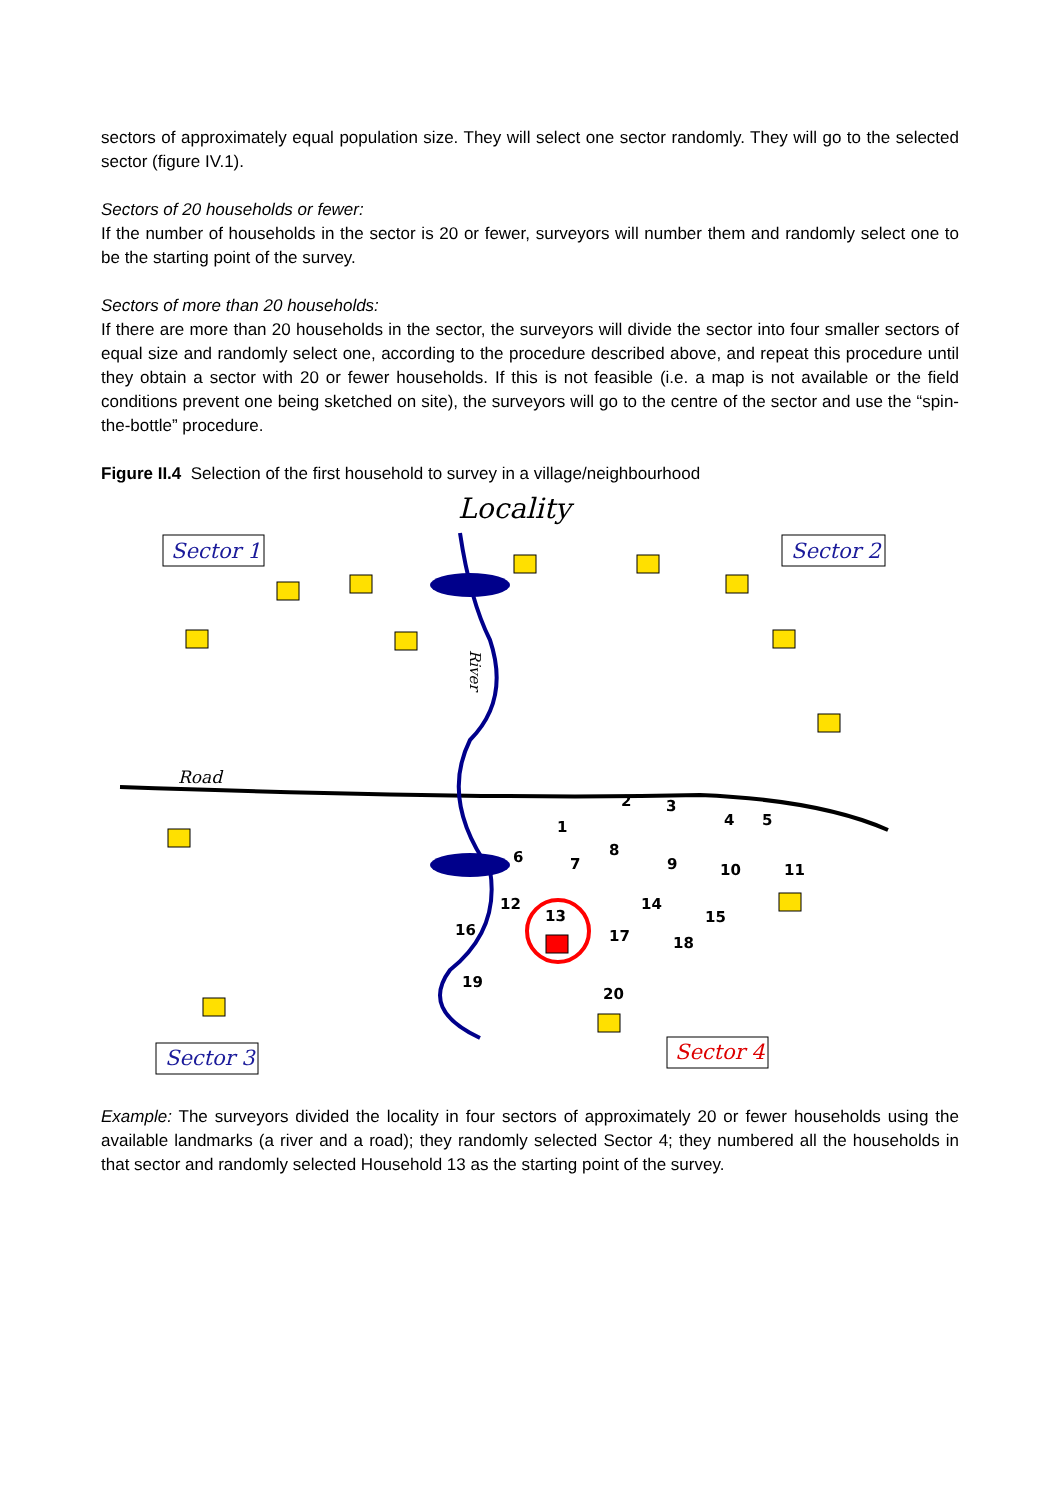sectors of approximately equal population size. They will select one sector randomly. They will go to the selected sector (figure IV.1).
Sectors of 20 households or fewer:
If the number of households in the sector is 20 or fewer, surveyors will number them and randomly select one to be the starting point of the survey.
Sectors of more than 20 households:
If there are more than 20 households in the sector, the surveyors will divide the sector into four smaller sectors of equal size and randomly select one, according to the procedure described above, and repeat this procedure until they obtain a sector with 20 or fewer households. If this is not feasible (i.e. a map is not available or the field conditions prevent one being sketched on site), the surveyors will go to the centre of the sector and use the “spin-the-bottle” procedure.
Figure II.4 Selection of the first household to survey in a village/neighbourhood
Locality
Sector 1
Sector 2
Sector 3
Sector 4
Road
River
2
3
4
5
1
6
7
8
9
10
11
12
13
14
15
16
17
18
19
20
Example: The surveyors divided the locality in four sectors of approximately 20 or fewer households using the available landmarks (a river and a road); they randomly selected Sector 4; they numbered all the households in that sector and randomly selected Household 13 as the starting point of the survey.